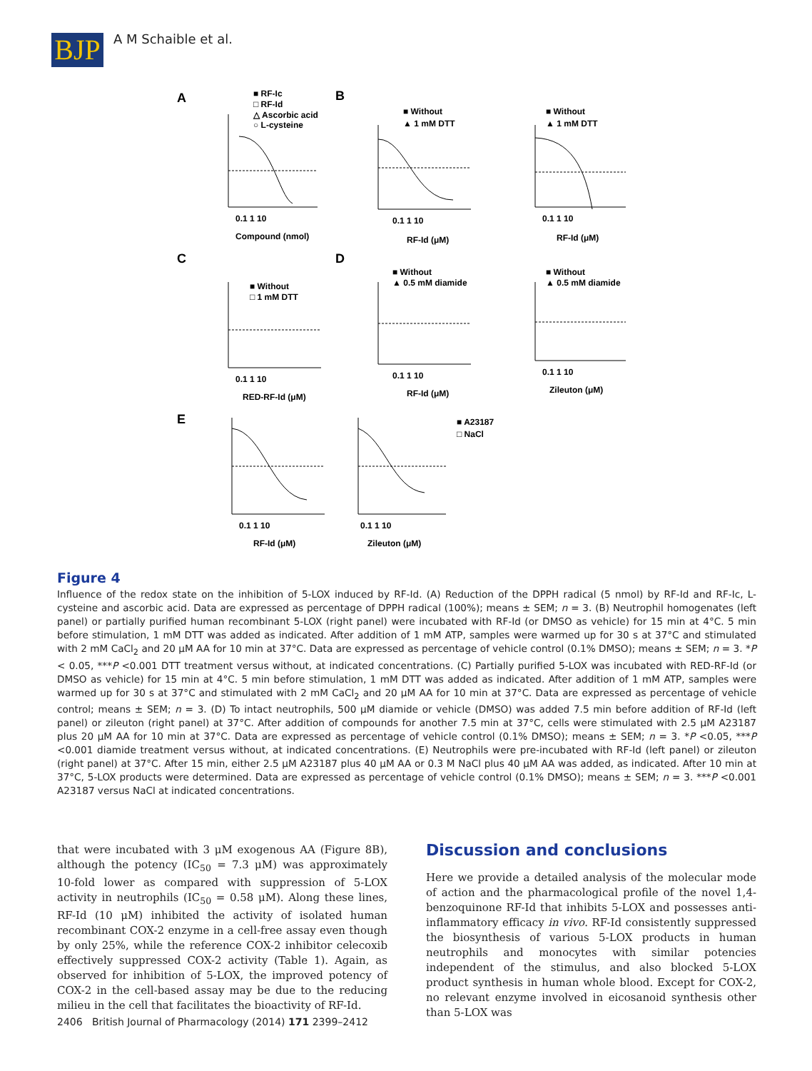BJP
A M Schaible et al.
A
B
C
D
E
■ RF-Ic
□ RF-Id
△ Ascorbic acid
○ L-cysteine
0.1 1 10
Compound (nmol)
■ Without
▲ 1 mM DTT
0.1 1 10
RF-Id (μM)
■ Without
▲ 1 mM DTT
0.1 1 10
RF-Id (μM)
■ Without
□ 1 mM DTT
0.1 1 10
RED-RF-Id (μM)
■ Without
▲ 0.5 mM diamide
0.1 1 10
RF-Id (μM)
■ Without
▲ 0.5 mM diamide
0.1 1 10
Zileuton (μM)
0.1 1 10
RF-Id (μM)
0.1 1 10
Zileuton (μM)
■ A23187
□ NaCl
Figure 4
Influence of the redox state on the inhibition of 5-LOX induced by RF-Id. (A) Reduction of the DPPH radical (5 nmol) by RF-Id and RF-Ic, L-cysteine and ascorbic acid. Data are expressed as percentage of DPPH radical (100%); means ± SEM; n = 3. (B) Neutrophil homogenates (left panel) or partially purified human recombinant 5-LOX (right panel) were incubated with RF-Id (or DMSO as vehicle) for 15 min at 4°C. 5 min before stimulation, 1 mM DTT was added as indicated. After addition of 1 mM ATP, samples were warmed up for 30 s at 37°C and stimulated with 2 mM CaCl<sub>2</sub> and 20 μM AA for 10 min at 37°C. Data are expressed as percentage of vehicle control (0.1% DMSO); means ± SEM; n = 3. *P < 0.05, ***P <0.001 DTT treatment versus without, at indicated concentrations. (C) Partially purified 5-LOX was incubated with RED-RF-Id (or DMSO as vehicle) for 15 min at 4°C. 5 min before stimulation, 1 mM DTT was added as indicated. After addition of 1 mM ATP, samples were warmed up for 30 s at 37°C and stimulated with 2 mM CaCl<sub>2</sub> and 20 μM AA for 10 min at 37°C. Data are expressed as percentage of vehicle control; means ± SEM; n = 3. (D) To intact neutrophils, 500 μM diamide or vehicle (DMSO) was added 7.5 min before addition of RF-Id (left panel) or zileuton (right panel) at 37°C. After addition of compounds for another 7.5 min at 37°C, cells were stimulated with 2.5 μM A23187 plus 20 μM AA for 10 min at 37°C. Data are expressed as percentage of vehicle control (0.1% DMSO); means ± SEM; n = 3. *P <0.05, ***P <0.001 diamide treatment versus without, at indicated concentrations. (E) Neutrophils were pre-incubated with RF-Id (left panel) or zileuton (right panel) at 37°C. After 15 min, either 2.5 μM A23187 plus 40 μM AA or 0.3 M NaCl plus 40 μM AA was added, as indicated. After 10 min at 37°C, 5-LOX products were determined. Data are expressed as percentage of vehicle control (0.1% DMSO); means ± SEM; n = 3. ***P <0.001 A23187 versus NaCl at indicated concentrations.
that were incubated with 3 μM exogenous AA (Figure 8B), although the potency (IC<sub>50</sub> = 7.3 μM) was approximately 10-fold lower as compared with suppression of 5-LOX activity in neutrophils (IC<sub>50</sub> = 0.58 μM). Along these lines, RF-Id (10 μM) inhibited the activity of isolated human recombinant COX-2 enzyme in a cell-free assay even though by only 25%, while the reference COX-2 inhibitor celecoxib effectively suppressed COX-2 activity (Table 1). Again, as observed for inhibition of 5-LOX, the improved potency of COX-2 in the cell-based assay may be due to the reducing milieu in the cell that facilitates the bioactivity of RF-Id.
Discussion and conclusions
Here we provide a detailed analysis of the molecular mode of action and the pharmacological profile of the novel 1,4-benzoquinone RF-Id that inhibits 5-LOX and possesses anti-inflammatory efficacy in vivo. RF-Id consistently suppressed the biosynthesis of various 5-LOX products in human neutrophils and monocytes with similar potencies independent of the stimulus, and also blocked 5-LOX product synthesis in human whole blood. Except for COX-2, no relevant enzyme involved in eicosanoid synthesis other than 5-LOX was
2406 British Journal of Pharmacology (2014) 171 2399–2412